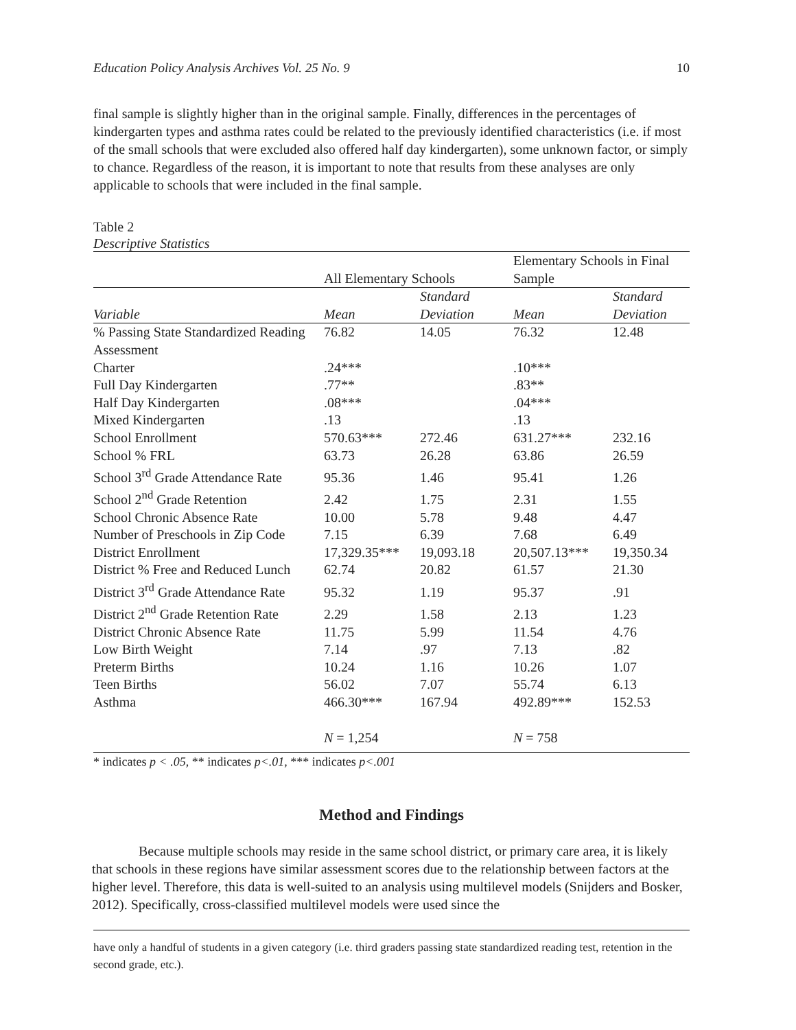Education Policy Analysis Archives Vol. 25 No. 9 10
final sample is slightly higher than in the original sample. Finally, differences in the percentages of kindergarten types and asthma rates could be related to the previously identified characteristics (i.e. if most of the small schools that were excluded also offered half day kindergarten), some unknown factor, or simply to chance. Regardless of the reason, it is important to note that results from these analyses are only applicable to schools that were included in the final sample.
Table 2
Descriptive Statistics
| | All Elementary Schools | | Elementary Schools in Final Sample | |
| --- | --- | --- | --- | --- |
| Variable | Mean | Standard Deviation | Mean | Standard Deviation |
| % Passing State Standardized Reading Assessment | 76.82 | 14.05 | 76.32 | 12.48 |
| Charter | .24*** | | .10*** | |
| Full Day Kindergarten | .77** | | .83** | |
| Half Day Kindergarten | .08*** | | .04*** | |
| Mixed Kindergarten | .13 | | .13 | |
| School Enrollment | 570.63*** | 272.46 | 631.27*** | 232.16 |
| School % FRL | 63.73 | 26.28 | 63.86 | 26.59 |
| School 3<sup>rd</sup> Grade Attendance Rate | 95.36 | 1.46 | 95.41 | 1.26 |
| School 2<sup>nd</sup> Grade Retention | 2.42 | 1.75 | 2.31 | 1.55 |
| School Chronic Absence Rate | 10.00 | 5.78 | 9.48 | 4.47 |
| Number of Preschools in Zip Code | 7.15 | 6.39 | 7.68 | 6.49 |
| District Enrollment | 17,329.35*** | 19,093.18 | 20,507.13*** | 19,350.34 |
| District % Free and Reduced Lunch | 62.74 | 20.82 | 61.57 | 21.30 |
| District 3<sup>rd</sup> Grade Attendance Rate | 95.32 | 1.19 | 95.37 | .91 |
| District 2<sup>nd</sup> Grade Retention Rate | 2.29 | 1.58 | 2.13 | 1.23 |
| District Chronic Absence Rate | 11.75 | 5.99 | 11.54 | 4.76 |
| Low Birth Weight | 7.14 | .97 | 7.13 | .82 |
| Preterm Births | 10.24 | 1.16 | 10.26 | 1.07 |
| Teen Births | 56.02 | 7.07 | 55.74 | 6.13 |
| Asthma | 466.30*** | 167.94 | 492.89*** | 152.53 |
| | N = 1,254 | | N = 758 | |
* indicates p < .05, ** indicates p<.01, *** indicates p<.001
Method and Findings
Because multiple schools may reside in the same school district, or primary care area, it is likely that schools in these regions have similar assessment scores due to the relationship between factors at the higher level. Therefore, this data is well-suited to an analysis using multilevel models (Snijders and Bosker, 2012). Specifically, cross-classified multilevel models were used since the
have only a handful of students in a given category (i.e. third graders passing state standardized reading test, retention in the second grade, etc.).